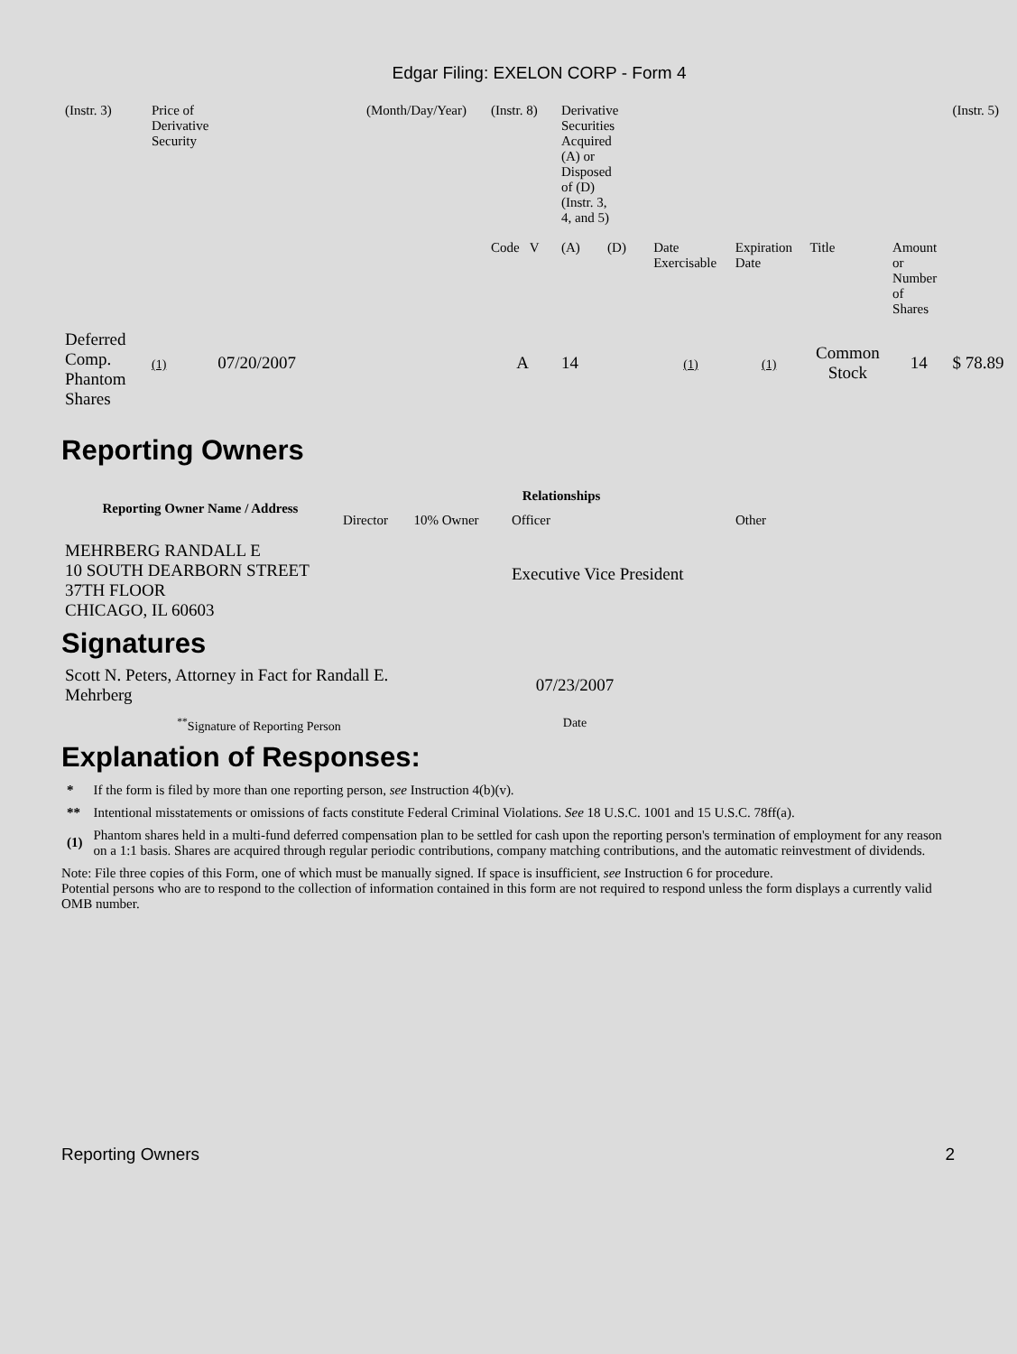Edgar Filing: EXELON CORP - Form 4
| (Instr. 3) | Price of Derivative Security | (Month/Day/Year) | (Instr. 8) | Derivative Securities Acquired (A) or Disposed of (D) (Instr. 3, 4, and 5) | | | | | | (Instr. 5) |
| | | | Code V | (A) | (D) | Date Exercisable | Expiration Date | Title | Amount or Number of Shares | |
| Deferred Comp. Phantom Shares | (1) 07/20/2007 | | A | 14 | | (1) | (1) | Common Stock | 14 | $ 78.89 |
Reporting Owners
| Reporting Owner Name / Address | Relationships | | | |
| --- | --- | --- | --- | --- |
| | Director | 10% Owner | Officer | Other |
| MEHRBERG RANDALL E 10 SOUTH DEARBORN STREET 37TH FLOOR CHICAGO, IL 60603 | | | Executive Vice President | |
Signatures
| Scott N. Peters, Attorney in Fact for Randall E. Mehrberg | 07/23/2007 |
| <sup>**</sup> Signature of Reporting Person | Date |
Explanation of Responses:
| * | If the form is filed by more than one reporting person, see Instruction 4(b)(v). |
| ** | Intentional misstatements or omissions of facts constitute Federal Criminal Violations. See 18 U.S.C. 1001 and 15 U.S.C. 78ff(a). |
| (1) | Phantom shares held in a multi-fund deferred compensation plan to be settled for cash upon the reporting person's termination of employment for any reason on a 1:1 basis. Shares are acquired through regular periodic contributions, company matching contributions, and the automatic reinvestment of dividends. |
Note: File three copies of this Form, one of which must be manually signed. If space is insufficient, see Instruction 6 for procedure.
Potential persons who are to respond to the collection of information contained in this form are not required to respond unless the form displays a currently valid OMB number.
Reporting Owners 2